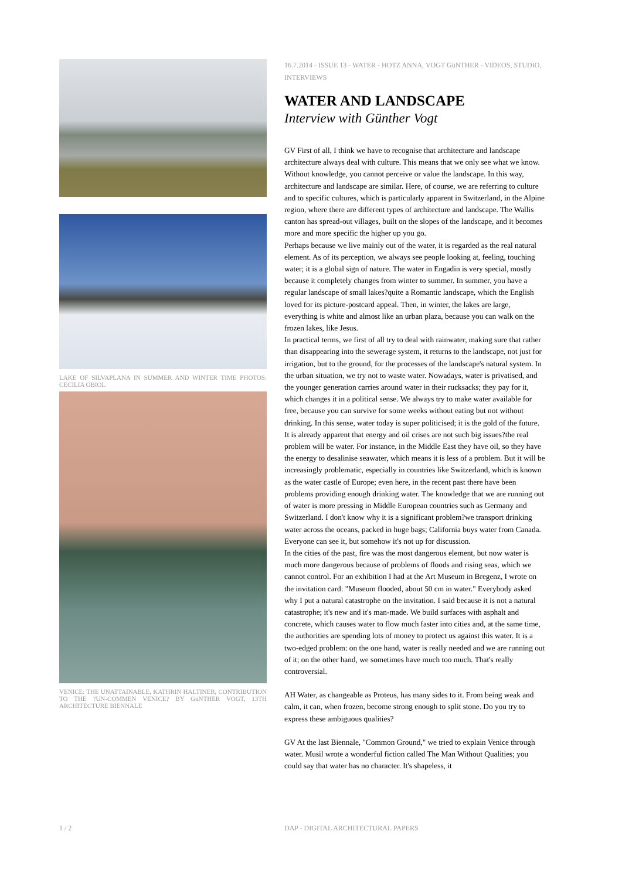LAKE OF SILVAPLANA IN SUMMER AND WINTER TIME PHOTOS: CECILIA OBIOL
VENICE: THE UNATTAINABLE, KATHRIN HALTINER, CONTRIBUTION TO THE ?UN-COMMEN VENICE? BY GüNTHER VOGT, 13TH ARCHITECTURE BIENNALE
16.7.2014 - ISSUE 13 - WATER - HOTZ ANNA, VOGT GüNTHER - VIDEOS, STUDIO, INTERVIEWS
WATER AND LANDSCAPE
Interview with Günther Vogt
GV First of all, I think we have to recognise that architecture and landscape architecture always deal with culture. This means that we only see what we know. Without knowledge, you cannot perceive or value the landscape. In this way, architecture and landscape are similar. Here, of course, we are referring to culture and to specific cultures, which is particularly apparent in Switzerland, in the Alpine region, where there are different types of architecture and landscape. The Wallis canton has spread-out villages, built on the slopes of the landscape, and it becomes more and more specific the higher up you go.
Perhaps because we live mainly out of the water, it is regarded as the real natural element. As of its perception, we always see people looking at, feeling, touching water; it is a global sign of nature. The water in Engadin is very special, mostly because it completely changes from winter to summer. In summer, you have a regular landscape of small lakes?quite a Romantic landscape, which the English loved for its picture-postcard appeal. Then, in winter, the lakes are large, everything is white and almost like an urban plaza, because you can walk on the frozen lakes, like Jesus.
In practical terms, we first of all try to deal with rainwater, making sure that rather than disappearing into the sewerage system, it returns to the landscape, not just for irrigation, but to the ground, for the processes of the landscape's natural system. In the urban situation, we try not to waste water. Nowadays, water is privatised, and the younger generation carries around water in their rucksacks; they pay for it, which changes it in a political sense. We always try to make water available for free, because you can survive for some weeks without eating but not without drinking. In this sense, water today is super politicised; it is the gold of the future. It is already apparent that energy and oil crises are not such big issues?the real problem will be water. For instance, in the Middle East they have oil, so they have the energy to desalinise seawater, which means it is less of a problem. But it will be increasingly problematic, especially in countries like Switzerland, which is known as the water castle of Europe; even here, in the recent past there have been problems providing enough drinking water. The knowledge that we are running out of water is more pressing in Middle European countries such as Germany and Switzerland. I don't know why it is a significant problem?we transport drinking water across the oceans, packed in huge bags; California buys water from Canada. Everyone can see it, but somehow it's not up for discussion.
In the cities of the past, fire was the most dangerous element, but now water is much more dangerous because of problems of floods and rising seas, which we cannot control. For an exhibition I had at the Art Museum in Bregenz, I wrote on the invitation card: "Museum flooded, about 50 cm in water." Everybody asked why I put a natural catastrophe on the invitation. I said because it is not a natural catastrophe; it's new and it's man-made. We build surfaces with asphalt and concrete, which causes water to flow much faster into cities and, at the same time, the authorities are spending lots of money to protect us against this water. It is a two-edged problem: on the one hand, water is really needed and we are running out of it; on the other hand, we sometimes have much too much. That's really controversial.
AH Water, as changeable as Proteus, has many sides to it. From being weak and calm, it can, when frozen, become strong enough to split stone. Do you try to express these ambiguous qualities?
GV At the last Biennale, "Common Ground," we tried to explain Venice through water. Musil wrote a wonderful fiction called The Man Without Qualities; you could say that water has no character. It's shapeless, it
1 / 2
DAP - DIGITAL ARCHITECTURAL PAPERS